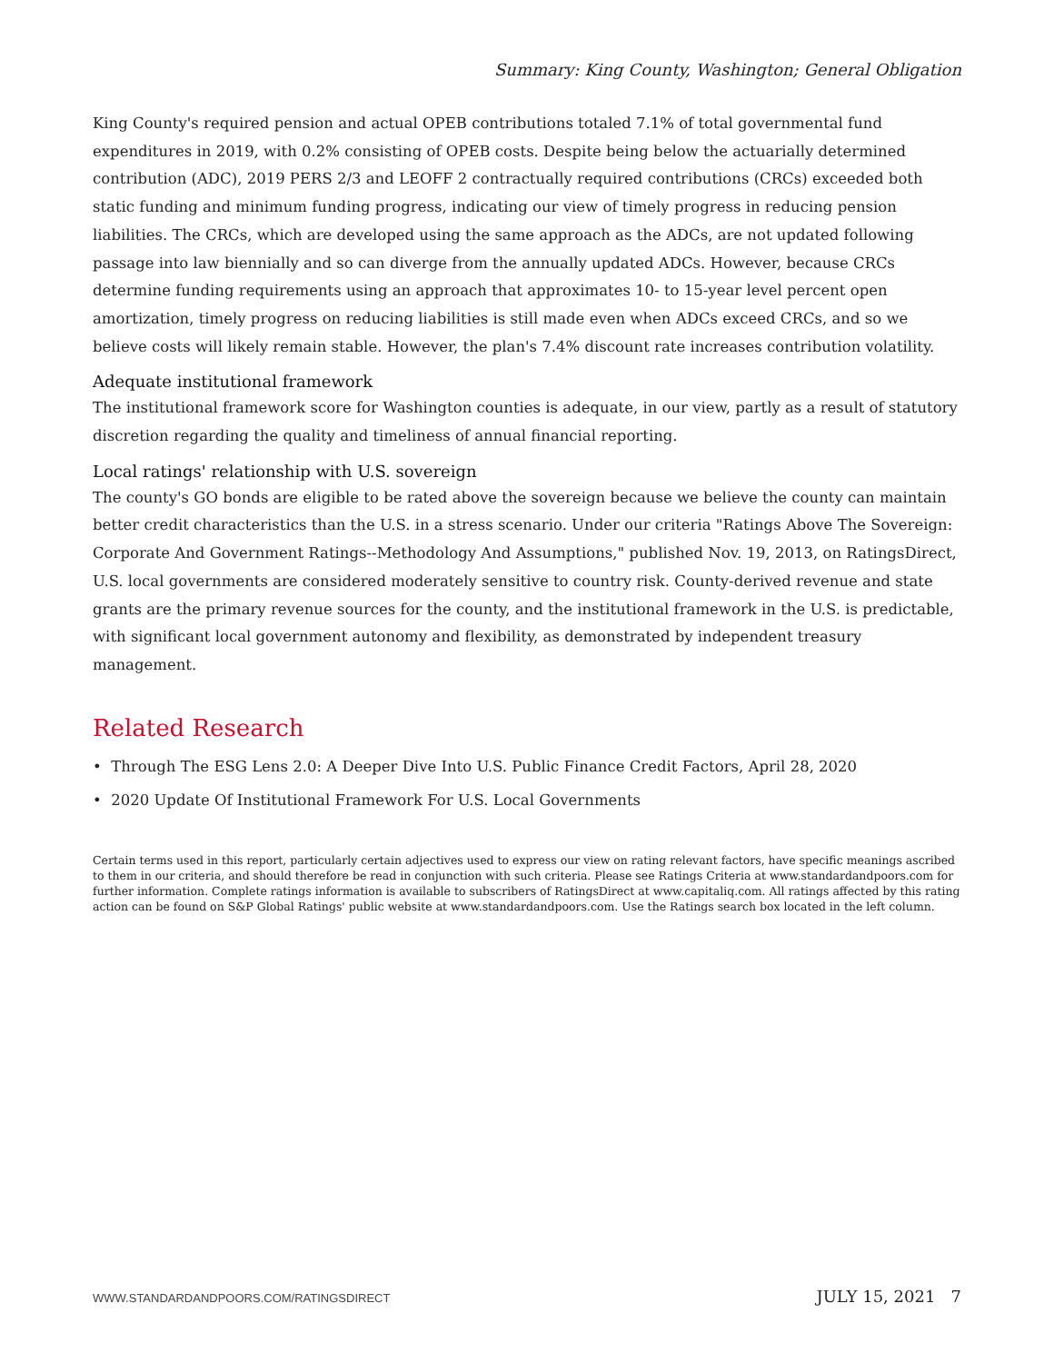Summary: King County, Washington; General Obligation
King County's required pension and actual OPEB contributions totaled 7.1% of total governmental fund expenditures in 2019, with 0.2% consisting of OPEB costs. Despite being below the actuarially determined contribution (ADC), 2019 PERS 2/3 and LEOFF 2 contractually required contributions (CRCs) exceeded both static funding and minimum funding progress, indicating our view of timely progress in reducing pension liabilities. The CRCs, which are developed using the same approach as the ADCs, are not updated following passage into law biennially and so can diverge from the annually updated ADCs. However, because CRCs determine funding requirements using an approach that approximates 10- to 15-year level percent open amortization, timely progress on reducing liabilities is still made even when ADCs exceed CRCs, and so we believe costs will likely remain stable. However, the plan's 7.4% discount rate increases contribution volatility.
Adequate institutional framework
The institutional framework score for Washington counties is adequate, in our view, partly as a result of statutory discretion regarding the quality and timeliness of annual financial reporting.
Local ratings' relationship with U.S. sovereign
The county's GO bonds are eligible to be rated above the sovereign because we believe the county can maintain better credit characteristics than the U.S. in a stress scenario. Under our criteria "Ratings Above The Sovereign: Corporate And Government Ratings--Methodology And Assumptions," published Nov. 19, 2013, on RatingsDirect, U.S. local governments are considered moderately sensitive to country risk. County-derived revenue and state grants are the primary revenue sources for the county, and the institutional framework in the U.S. is predictable, with significant local government autonomy and flexibility, as demonstrated by independent treasury management.
Related Research
• Through The ESG Lens 2.0: A Deeper Dive Into U.S. Public Finance Credit Factors, April 28, 2020
• 2020 Update Of Institutional Framework For U.S. Local Governments
Certain terms used in this report, particularly certain adjectives used to express our view on rating relevant factors, have specific meanings ascribed to them in our criteria, and should therefore be read in conjunction with such criteria. Please see Ratings Criteria at www.standardandpoors.com for further information. Complete ratings information is available to subscribers of RatingsDirect at www.capitaliq.com. All ratings affected by this rating action can be found on S&P Global Ratings' public website at www.standardandpoors.com. Use the Ratings search box located in the left column.
WWW.STANDARDANDPOORS.COM/RATINGSDIRECT JULY 15, 2021 7